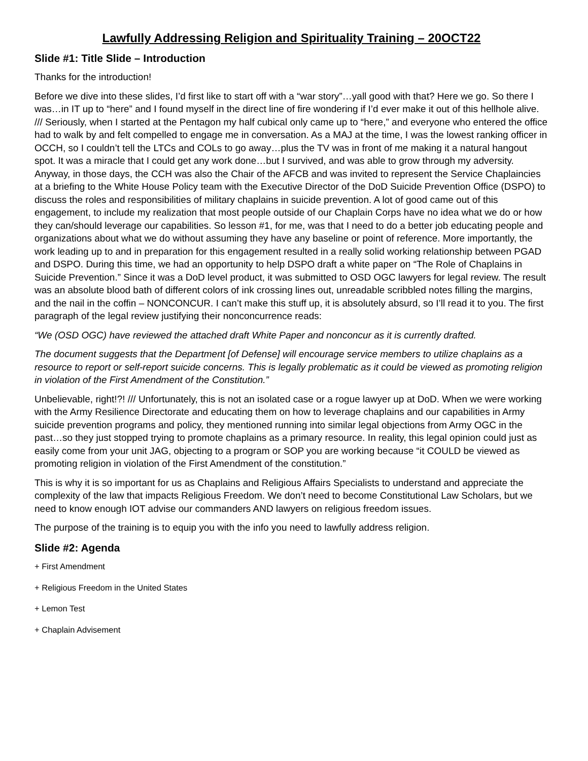Lawfully Addressing Religion and Spirituality Training – 20OCT22
Slide #1: Title Slide – Introduction
Thanks for the introduction!
Before we dive into these slides, I’d first like to start off with a “war story”…yall good with that? Here we go. So there I was…in IT up to “here” and I found myself in the direct line of fire wondering if I’d ever make it out of this hellhole alive. /// Seriously, when I started at the Pentagon my half cubical only came up to “here,” and everyone who entered the office had to walk by and felt compelled to engage me in conversation. As a MAJ at the time, I was the lowest ranking officer in OCCH, so I couldn’t tell the LTCs and COLs to go away…plus the TV was in front of me making it a natural hangout spot. It was a miracle that I could get any work done…but I survived, and was able to grow through my adversity. Anyway, in those days, the CCH was also the Chair of the AFCB and was invited to represent the Service Chaplaincies at a briefing to the White House Policy team with the Executive Director of the DoD Suicide Prevention Office (DSPO) to discuss the roles and responsibilities of military chaplains in suicide prevention. A lot of good came out of this engagement, to include my realization that most people outside of our Chaplain Corps have no idea what we do or how they can/should leverage our capabilities. So lesson #1, for me, was that I need to do a better job educating people and organizations about what we do without assuming they have any baseline or point of reference. More importantly, the work leading up to and in preparation for this engagement resulted in a really solid working relationship between PGAD and DSPO. During this time, we had an opportunity to help DSPO draft a white paper on “The Role of Chaplains in Suicide Prevention.” Since it was a DoD level product, it was submitted to OSD OGC lawyers for legal review. The result was an absolute blood bath of different colors of ink crossing lines out, unreadable scribbled notes filling the margins, and the nail in the coffin – NONCONCUR. I can’t make this stuff up, it is absolutely absurd, so I’ll read it to you. The first paragraph of the legal review justifying their nonconcurrence reads:
“We (OSD OGC) have reviewed the attached draft White Paper and nonconcur as it is currently drafted.
The document suggests that the Department [of Defense] will encourage service members to utilize chaplains as a resource to report or self-report suicide concerns. This is legally problematic as it could be viewed as promoting religion in violation of the First Amendment of the Constitution.”
Unbelievable, right!?! /// Unfortunately, this is not an isolated case or a rogue lawyer up at DoD. When we were working with the Army Resilience Directorate and educating them on how to leverage chaplains and our capabilities in Army suicide prevention programs and policy, they mentioned running into similar legal objections from Army OGC in the past…so they just stopped trying to promote chaplains as a primary resource. In reality, this legal opinion could just as easily come from your unit JAG, objecting to a program or SOP you are working because “it COULD be viewed as promoting religion in violation of the First Amendment of the constitution.”
This is why it is so important for us as Chaplains and Religious Affairs Specialists to understand and appreciate the complexity of the law that impacts Religious Freedom. We don’t need to become Constitutional Law Scholars, but we need to know enough IOT advise our commanders AND lawyers on religious freedom issues.
The purpose of the training is to equip you with the info you need to lawfully address religion.
Slide #2: Agenda
+ First Amendment
+ Religious Freedom in the United States
+ Lemon Test
+ Chaplain Advisement